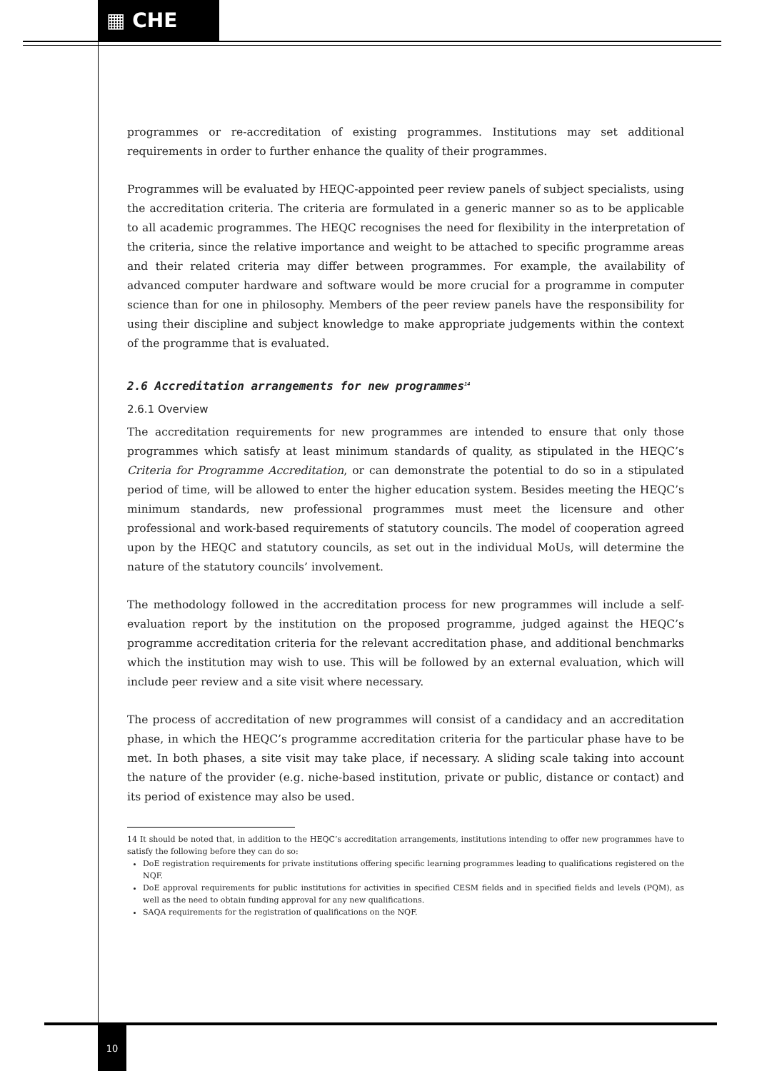▦ CHE
programmes or re-accreditation of existing programmes. Institutions may set additional requirements in order to further enhance the quality of their programmes.
Programmes will be evaluated by HEQC-appointed peer review panels of subject specialists, using the accreditation criteria. The criteria are formulated in a generic manner so as to be applicable to all academic programmes. The HEQC recognises the need for flexibility in the interpretation of the criteria, since the relative importance and weight to be attached to specific programme areas and their related criteria may differ between programmes. For example, the availability of advanced computer hardware and software would be more crucial for a programme in computer science than for one in philosophy. Members of the peer review panels have the responsibility for using their discipline and subject knowledge to make appropriate judgements within the context of the programme that is evaluated.
2.6 Accreditation arrangements for new programmes<sup>14</sup>
2.6.1 Overview
The accreditation requirements for new programmes are intended to ensure that only those programmes which satisfy at least minimum standards of quality, as stipulated in the HEQC’s Criteria for Programme Accreditation, or can demonstrate the potential to do so in a stipulated period of time, will be allowed to enter the higher education system. Besides meeting the HEQC’s minimum standards, new professional programmes must meet the licensure and other professional and work-based requirements of statutory councils. The model of cooperation agreed upon by the HEQC and statutory councils, as set out in the individual MoUs, will determine the nature of the statutory councils’ involvement.
The methodology followed in the accreditation process for new programmes will include a self-evaluation report by the institution on the proposed programme, judged against the HEQC’s programme accreditation criteria for the relevant accreditation phase, and additional benchmarks which the institution may wish to use. This will be followed by an external evaluation, which will include peer review and a site visit where necessary.
The process of accreditation of new programmes will consist of a candidacy and an accreditation phase, in which the HEQC’s programme accreditation criteria for the particular phase have to be met. In both phases, a site visit may take place, if necessary. A sliding scale taking into account the nature of the provider (e.g. niche-based institution, private or public, distance or contact) and its period of existence may also be used.
14 It should be noted that, in addition to the HEQC’s accreditation arrangements, institutions intending to offer new programmes have to satisfy the following before they can do so:
DoE registration requirements for private institutions offering specific learning programmes leading to qualifications registered on the NQF.
DoE approval requirements for public institutions for activities in specified CESM fields and in specified fields and levels (PQM), as well as the need to obtain funding approval for any new qualifications.
SAQA requirements for the registration of qualifications on the NQF.
10